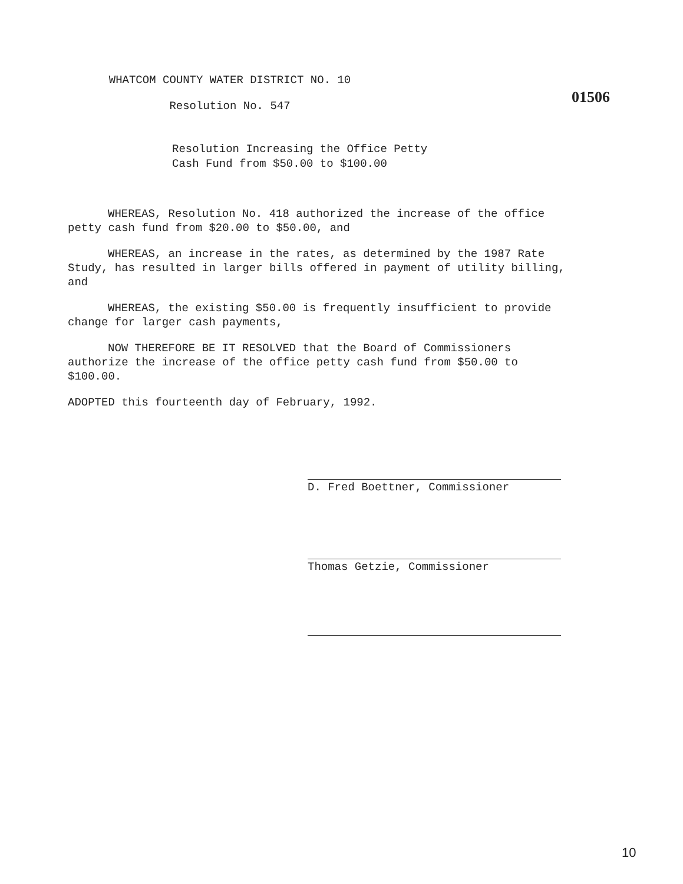WHATCOM COUNTY WATER DISTRICT NO. 10
01506
Resolution No. 547
Resolution Increasing the Office Petty
Cash Fund from $50.00 to $100.00
WHEREAS, Resolution No. 418 authorized the increase of the office petty cash fund from $20.00 to $50.00, and
WHEREAS, an increase in the rates, as determined by the 1987 Rate Study, has resulted in larger bills offered in payment of utility billing, and
WHEREAS, the existing $50.00 is frequently insufficient to provide change for larger cash payments,
NOW THEREFORE BE IT RESOLVED that the Board of Commissioners authorize the increase of the office petty cash fund from $50.00 to $100.00.
ADOPTED this fourteenth day of February, 1992.
D. Fred Boettner, Commissioner
Thomas Getzie, Commissioner
10